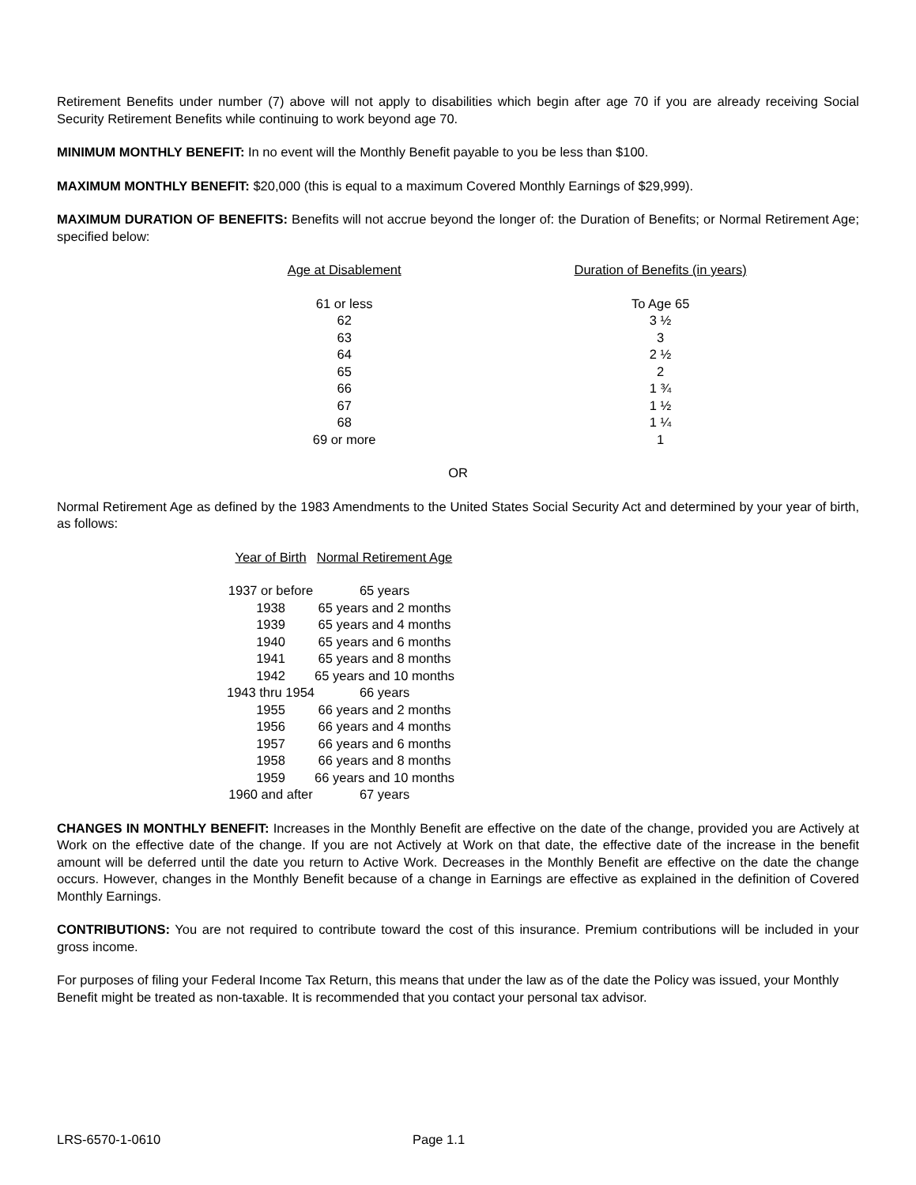Retirement Benefits under number (7) above will not apply to disabilities which begin after age 70 if you are already receiving Social Security Retirement Benefits while continuing to work beyond age 70.
MINIMUM MONTHLY BENEFIT: In no event will the Monthly Benefit payable to you be less than $100.
MAXIMUM MONTHLY BENEFIT: $20,000 (this is equal to a maximum Covered Monthly Earnings of $29,999).
MAXIMUM DURATION OF BENEFITS: Benefits will not accrue beyond the longer of: the Duration of Benefits; or Normal Retirement Age; specified below:
| Age at Disablement | Duration of Benefits (in years) |
| --- | --- |
| 61 or less | To Age 65 |
| 62 | 3 ½ |
| 63 | 3 |
| 64 | 2 ½ |
| 65 | 2 |
| 66 | 1 ¾ |
| 67 | 1 ½ |
| 68 | 1 ¼ |
| 69 or more | 1 |
OR
Normal Retirement Age as defined by the 1983 Amendments to the United States Social Security Act and determined by your year of birth, as follows:
| Year of Birth | Normal Retirement Age |
| --- | --- |
| 1937 or before | 65 years |
| 1938 | 65 years and 2 months |
| 1939 | 65 years and 4 months |
| 1940 | 65 years and 6 months |
| 1941 | 65 years and 8 months |
| 1942 | 65 years and 10 months |
| 1943 thru 1954 | 66 years |
| 1955 | 66 years and 2 months |
| 1956 | 66 years and 4 months |
| 1957 | 66 years and 6 months |
| 1958 | 66 years and 8 months |
| 1959 | 66 years and 10 months |
| 1960 and after | 67 years |
CHANGES IN MONTHLY BENEFIT: Increases in the Monthly Benefit are effective on the date of the change, provided you are Actively at Work on the effective date of the change. If you are not Actively at Work on that date, the effective date of the increase in the benefit amount will be deferred until the date you return to Active Work. Decreases in the Monthly Benefit are effective on the date the change occurs. However, changes in the Monthly Benefit because of a change in Earnings are effective as explained in the definition of Covered Monthly Earnings.
CONTRIBUTIONS: You are not required to contribute toward the cost of this insurance. Premium contributions will be included in your gross income.
For purposes of filing your Federal Income Tax Return, this means that under the law as of the date the Policy was issued, your Monthly Benefit might be treated as non-taxable. It is recommended that you contact your personal tax advisor.
LRS-6570-1-0610 Page 1.1